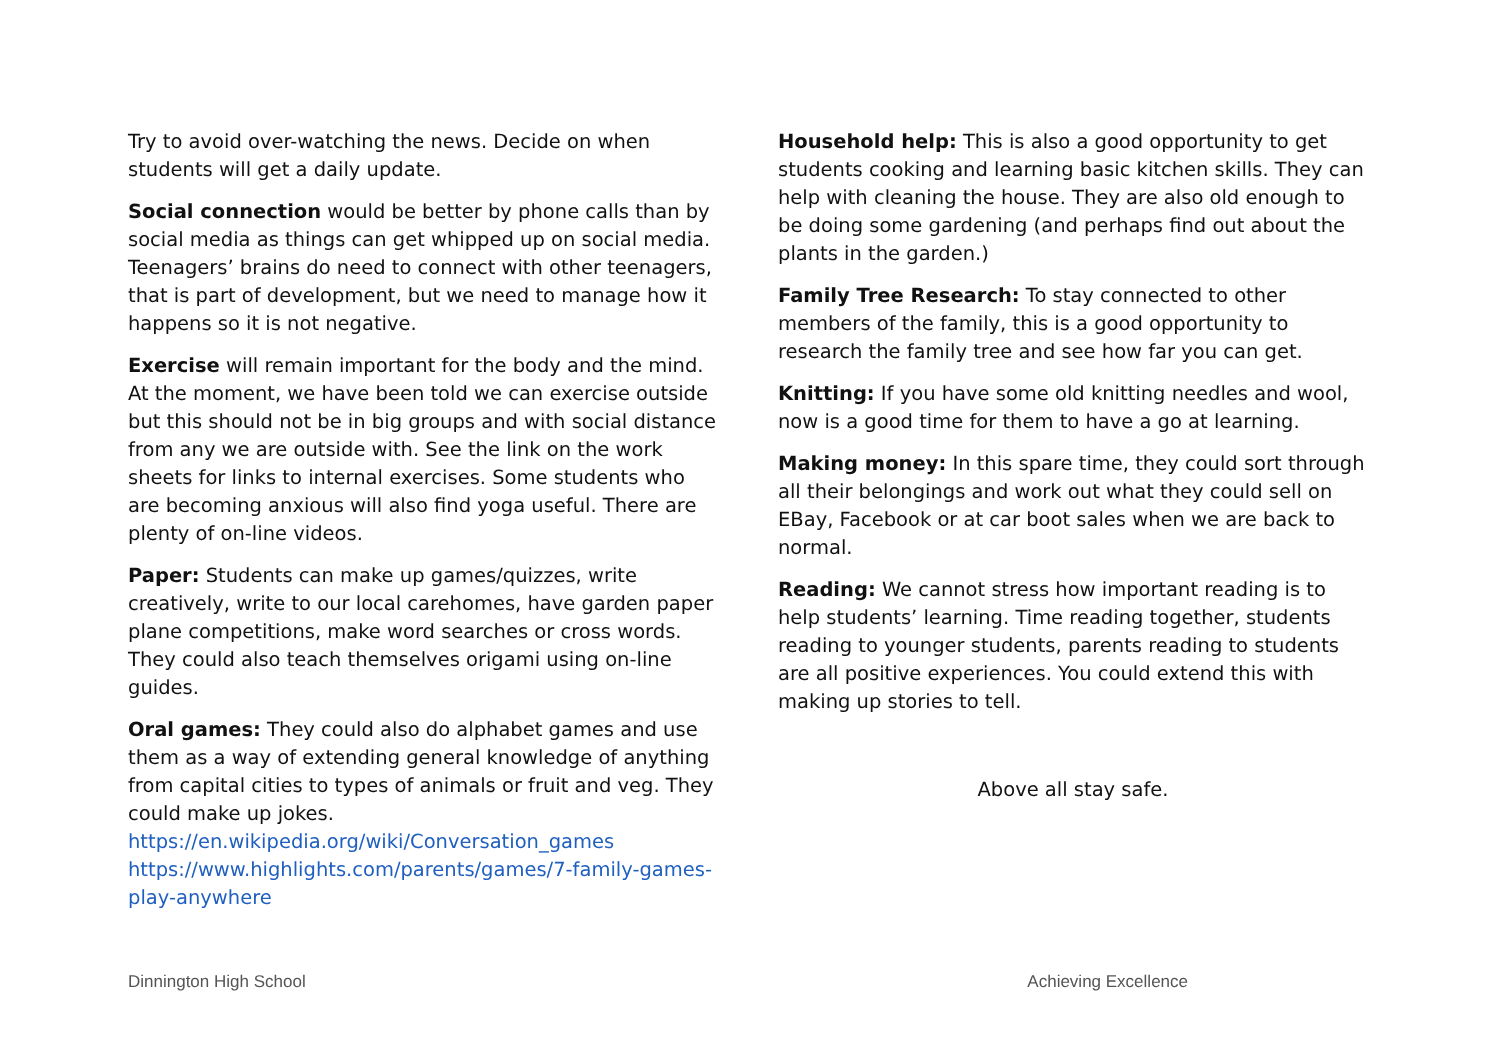Try to avoid over-watching the news. Decide on when students will get a daily update.
Social connection would be better by phone calls than by social media as things can get whipped up on social media. Teenagers’ brains do need to connect with other teenagers, that is part of development, but we need to manage how it happens so it is not negative.
Exercise will remain important for the body and the mind. At the moment, we have been told we can exercise outside but this should not be in big groups and with social distance from any we are outside with. See the link on the work sheets for links to internal exercises. Some students who are becoming anxious will also find yoga useful. There are plenty of on-line videos.
Paper: Students can make up games/quizzes, write creatively, write to our local carehomes, have garden paper plane competitions, make word searches or cross words. They could also teach themselves origami using on-line guides.
Oral games: They could also do alphabet games and use them as a way of extending general knowledge of anything from capital cities to types of animals or fruit and veg. They could make up jokes.
https://en.wikipedia.org/wiki/Conversation_games
https://www.highlights.com/parents/games/7-family-games-play-anywhere
Household help: This is also a good opportunity to get students cooking and learning basic kitchen skills. They can help with cleaning the house. They are also old enough to be doing some gardening (and perhaps find out about the plants in the garden.)
Family Tree Research: To stay connected to other members of the family, this is a good opportunity to research the family tree and see how far you can get.
Knitting: If you have some old knitting needles and wool, now is a good time for them to have a go at learning.
Making money: In this spare time, they could sort through all their belongings and work out what they could sell on EBay, Facebook or at car boot sales when we are back to normal.
Reading: We cannot stress how important reading is to help students’ learning. Time reading together, students reading to younger students, parents reading to students are all positive experiences. You could extend this with making up stories to tell.
Above all stay safe.
Dinnington High School Achieving Excellence